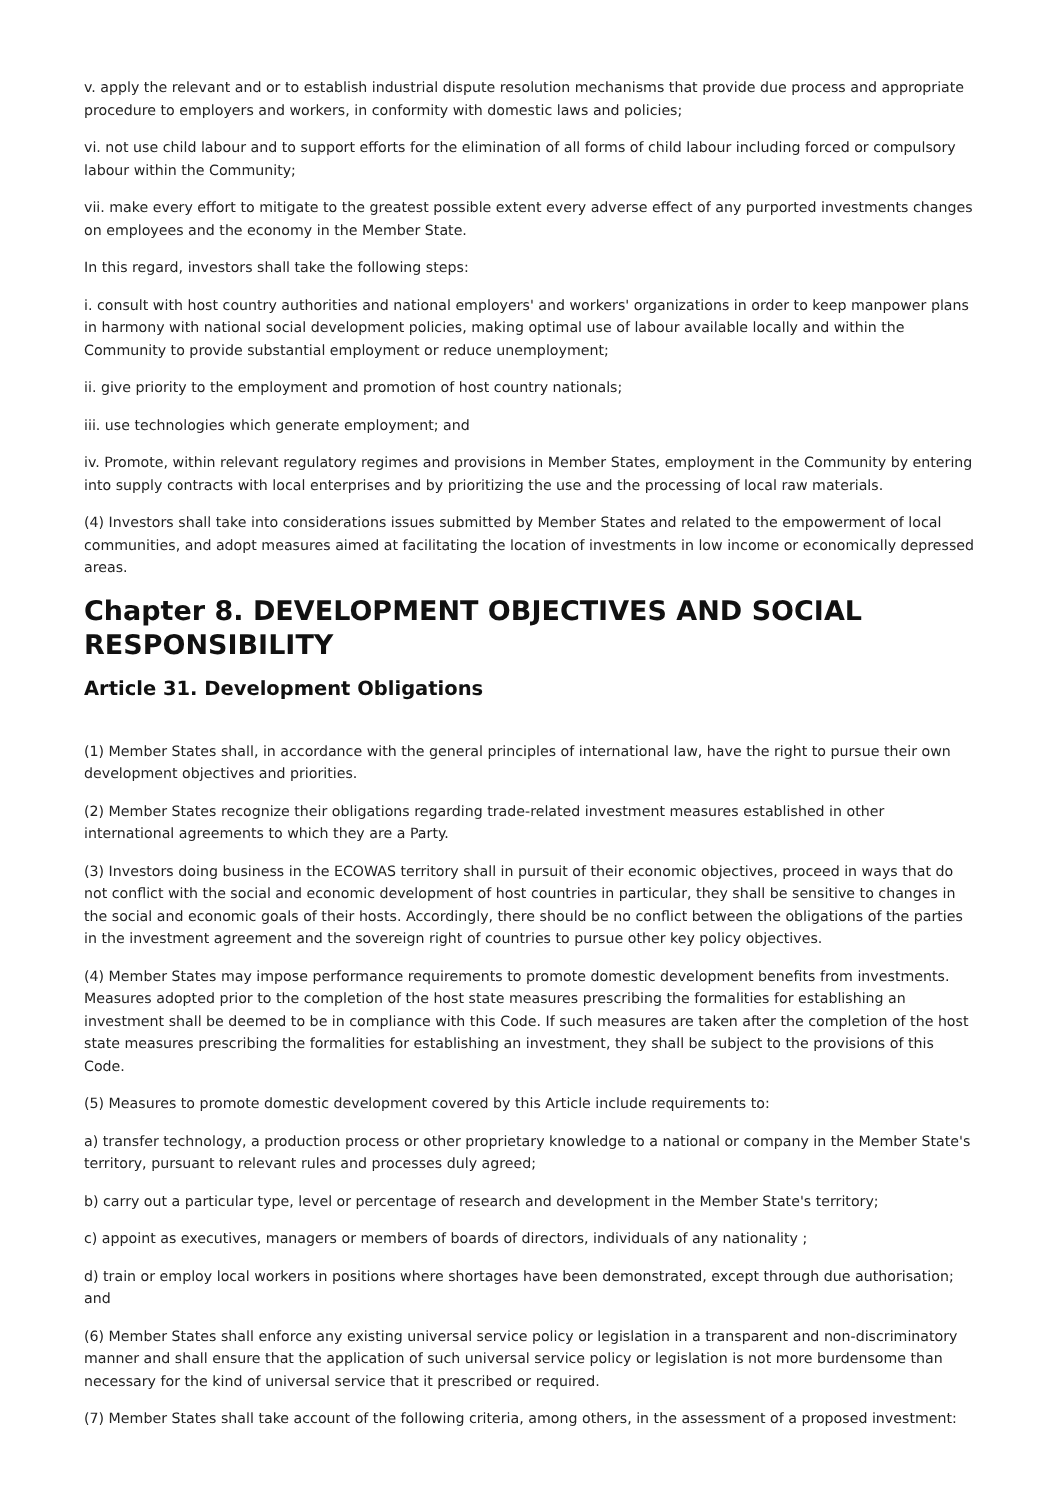v. apply the relevant and or to establish industrial dispute resolution mechanisms that provide due process and appropriate procedure to employers and workers, in conformity with domestic laws and policies;
vi. not use child labour and to support efforts for the elimination of all forms of child labour including forced or compulsory labour within the Community;
vii. make every effort to mitigate to the greatest possible extent every adverse effect of any purported investments changes on employees and the economy in the Member State.
In this regard, investors shall take the following steps:
i. consult with host country authorities and national employers' and workers' organizations in order to keep manpower plans in harmony with national social development policies, making optimal use of labour available locally and within the Community to provide substantial employment or reduce unemployment;
ii. give priority to the employment and promotion of host country nationals;
iii. use technologies which generate employment; and
iv. Promote, within relevant regulatory regimes and provisions in Member States, employment in the Community by entering into supply contracts with local enterprises and by prioritizing the use and the processing of local raw materials.
(4) Investors shall take into considerations issues submitted by Member States and related to the empowerment of local communities, and adopt measures aimed at facilitating the location of investments in low income or economically depressed areas.
Chapter 8. DEVELOPMENT OBJECTIVES AND SOCIAL RESPONSIBILITY
Article 31. Development Obligations
(1) Member States shall, in accordance with the general principles of international law, have the right to pursue their own development objectives and priorities.
(2) Member States recognize their obligations regarding trade-related investment measures established in other international agreements to which they are a Party.
(3) Investors doing business in the ECOWAS territory shall in pursuit of their economic objectives, proceed in ways that do not conflict with the social and economic development of host countries in particular, they shall be sensitive to changes in the social and economic goals of their hosts. Accordingly, there should be no conflict between the obligations of the parties in the investment agreement and the sovereign right of countries to pursue other key policy objectives.
(4) Member States may impose performance requirements to promote domestic development benefits from investments. Measures adopted prior to the completion of the host state measures prescribing the formalities for establishing an investment shall be deemed to be in compliance with this Code. If such measures are taken after the completion of the host state measures prescribing the formalities for establishing an investment, they shall be subject to the provisions of this Code.
(5) Measures to promote domestic development covered by this Article include requirements to:
a) transfer technology, a production process or other proprietary knowledge to a national or company in the Member State's territory, pursuant to relevant rules and processes duly agreed;
b) carry out a particular type, level or percentage of research and development in the Member State's territory;
c) appoint as executives, managers or members of boards of directors, individuals of any nationality ;
d) train or employ local workers in positions where shortages have been demonstrated, except through due authorisation; and
(6) Member States shall enforce any existing universal service policy or legislation in a transparent and non-discriminatory manner and shall ensure that the application of such universal service policy or legislation is not more burdensome than necessary for the kind of universal service that it prescribed or required.
(7) Member States shall take account of the following criteria, among others, in the assessment of a proposed investment: